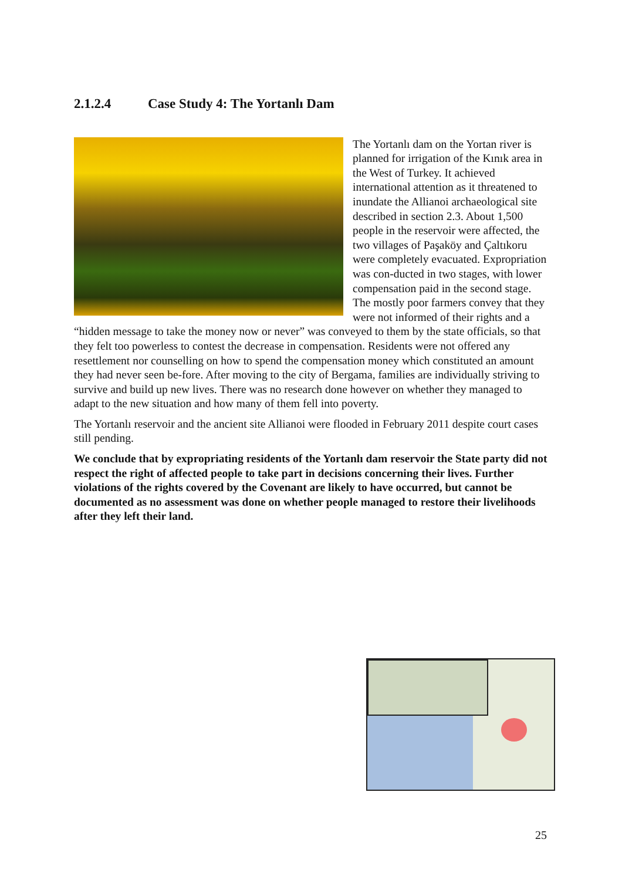2.1.2.4 Case Study 4: The Yortanlı Dam
The Yortanlı dam on the Yortan river is planned for irrigation of the Kınık area in the West of Turkey. It achieved international attention as it threatened to inundate the Allianoi archaeological site described in section 2.3. About 1,500 people in the reservoir were affected, the two villages of Paşaköy and Çaltıkoru were completely evacuated. Expropriation was con-ducted in two stages, with lower compensation paid in the second stage. The mostly poor farmers convey that they were not informed of their rights and a “hidden message to take the money now or never” was conveyed to them by the state officials, so that they felt too powerless to contest the decrease in compensation. Residents were not offered any resettlement nor counselling on how to spend the compensation money which constituted an amount they had never seen be-fore. After moving to the city of Bergama, families are individually striving to survive and build up new lives. There was no research done however on whether they managed to adapt to the new situation and how many of them fell into poverty.
The Yortanlı reservoir and the ancient site Allianoi were flooded in February 2011 despite court cases still pending.
We conclude that by expropriating residents of the Yortanlı dam reservoir the State party did not respect the right of affected people to take part in decisions concerning their lives. Further violations of the rights covered by the Covenant are likely to have occurred, but cannot be documented as no assessment was done on whether people managed to restore their livelihoods after they left their land.
25